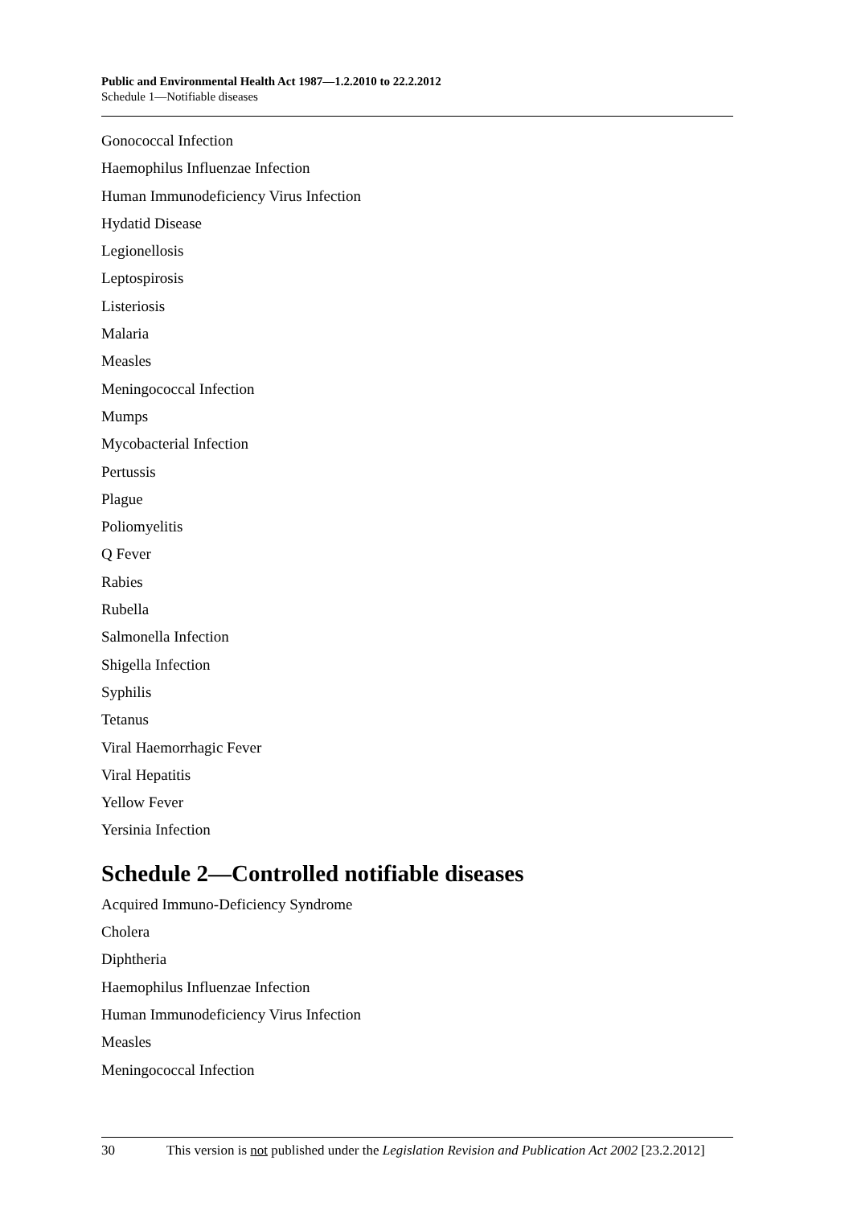Public and Environmental Health Act 1987—1.2.2010 to 22.2.2012
Schedule 1—Notifiable diseases
Gonococcal Infection
Haemophilus Influenzae Infection
Human Immunodeficiency Virus Infection
Hydatid Disease
Legionellosis
Leptospirosis
Listeriosis
Malaria
Measles
Meningococcal Infection
Mumps
Mycobacterial Infection
Pertussis
Plague
Poliomyelitis
Q Fever
Rabies
Rubella
Salmonella Infection
Shigella Infection
Syphilis
Tetanus
Viral Haemorrhagic Fever
Viral Hepatitis
Yellow Fever
Yersinia Infection
Schedule 2—Controlled notifiable diseases
Acquired Immuno-Deficiency Syndrome
Cholera
Diphtheria
Haemophilus Influenzae Infection
Human Immunodeficiency Virus Infection
Measles
Meningococcal Infection
30 This version is not published under the Legislation Revision and Publication Act 2002 [23.2.2012]